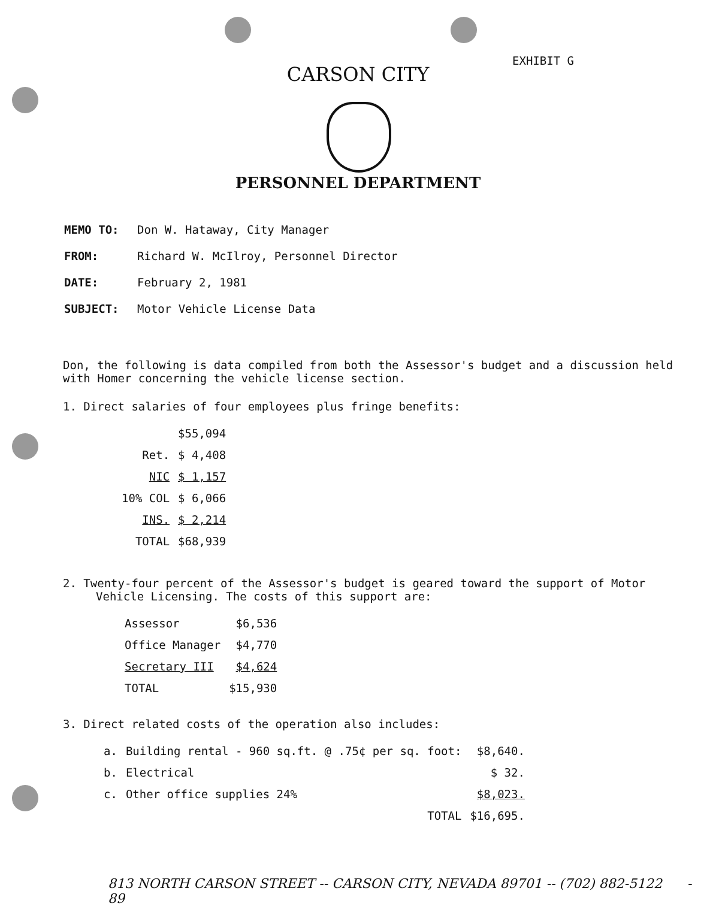EXHIBIT G
CARSON CITY
PERSONNEL DEPARTMENT
| MEMO TO: | Don W. Hataway, City Manager |
| FROM: | Richard W. McIlroy, Personnel Director |
| DATE: | February 2, 1981 |
| SUBJECT: | Motor Vehicle License Data |
Don, the following is data compiled from both the Assessor's budget and a discussion held with Homer concerning the vehicle license section.
1. Direct salaries of four employees plus fringe benefits:
| | $55,094 |
| Ret. | $ 4,408 |
| NIC | $ 1,157 |
| 10% COL | $ 6,066 |
| INS. | $ 2,214 |
| TOTAL | $68,939 |
2. Twenty-four percent of the Assessor's budget is geared toward the support of Motor Vehicle Licensing. The costs of this support are:
| Assessor | $6,536 |
| Office Manager | $4,770 |
| Secretary III | $4,624 |
| TOTAL | $15,930 |
3. Direct related costs of the operation also includes:
| a. | Building rental - 960 sq.ft. @ .75¢ per sq. foot: | $8,640. |
| b. | Electrical | $ 32. |
| c. | Other office supplies 24% | $8,023. |
| | TOTAL | $16,695. |
813 NORTH CARSON STREET -- CARSON CITY, NEVADA 89701 -- (702) 882-5122 - 89